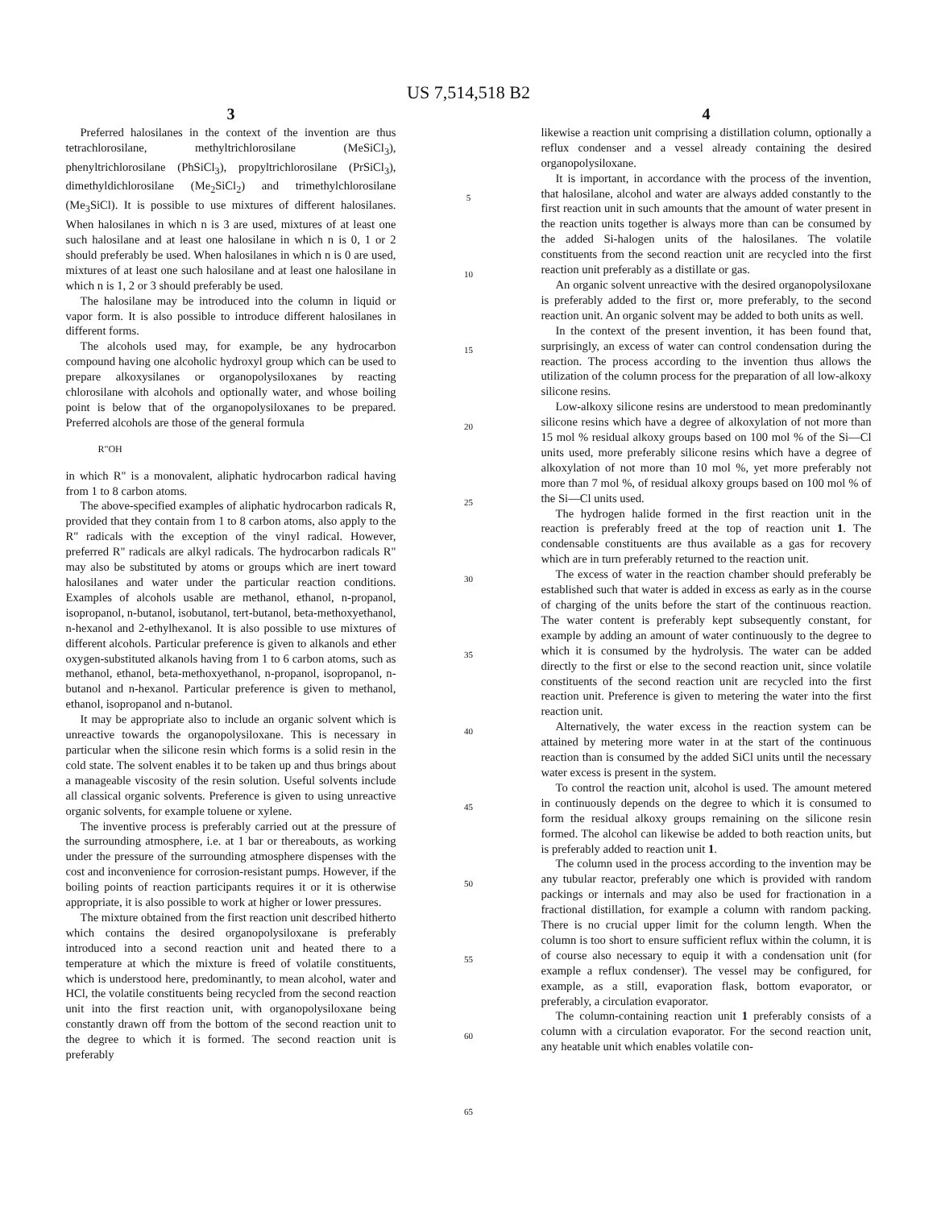US 7,514,518 B2
3
Preferred halosilanes in the context of the invention are thus tetrachlorosilane, methyltrichlorosilane (MeSiCl<sub>3</sub>), phenyltrichlorosilane (PhSiCl<sub>3</sub>), propyltrichlorosilane (PrSiCl<sub>3</sub>), dimethyldichlorosilane (Me<sub>2</sub>SiCl<sub>2</sub>) and trimethylchlorosilane (Me<sub>3</sub>SiCl). It is possible to use mixtures of different halosilanes. When halosilanes in which n is 3 are used, mixtures of at least one such halosilane and at least one halosilane in which n is 0, 1 or 2 should preferably be used. When halosilanes in which n is 0 are used, mixtures of at least one such halosilane and at least one halosilane in which n is 1, 2 or 3 should preferably be used.
The halosilane may be introduced into the column in liquid or vapor form. It is also possible to introduce different halosilanes in different forms.
The alcohols used may, for example, be any hydrocarbon compound having one alcoholic hydroxyl group which can be used to prepare alkoxysilanes or organopolysiloxanes by reacting chlorosilane with alcohols and optionally water, and whose boiling point is below that of the organopolysiloxanes to be prepared. Preferred alcohols are those of the general formula
R"OH
in which R" is a monovalent, aliphatic hydrocarbon radical having from 1 to 8 carbon atoms.
The above-specified examples of aliphatic hydrocarbon radicals R, provided that they contain from 1 to 8 carbon atoms, also apply to the R" radicals with the exception of the vinyl radical. However, preferred R" radicals are alkyl radicals. The hydrocarbon radicals R" may also be substituted by atoms or groups which are inert toward halosilanes and water under the particular reaction conditions. Examples of alcohols usable are methanol, ethanol, n-propanol, isopropanol, n-butanol, isobutanol, tert-butanol, beta-methoxyethanol, n-hexanol and 2-ethylhexanol. It is also possible to use mixtures of different alcohols. Particular preference is given to alkanols and ether oxygen-substituted alkanols having from 1 to 6 carbon atoms, such as methanol, ethanol, beta-methoxyethanol, n-propanol, isopropanol, n-butanol and n-hexanol. Particular preference is given to methanol, ethanol, isopropanol and n-butanol.
It may be appropriate also to include an organic solvent which is unreactive towards the organopolysiloxane. This is necessary in particular when the silicone resin which forms is a solid resin in the cold state. The solvent enables it to be taken up and thus brings about a manageable viscosity of the resin solution. Useful solvents include all classical organic solvents. Preference is given to using unreactive organic solvents, for example toluene or xylene.
The inventive process is preferably carried out at the pressure of the surrounding atmosphere, i.e. at 1 bar or thereabouts, as working under the pressure of the surrounding atmosphere dispenses with the cost and inconvenience for corrosion-resistant pumps. However, if the boiling points of reaction participants requires it or it is otherwise appropriate, it is also possible to work at higher or lower pressures.
The mixture obtained from the first reaction unit described hitherto which contains the desired organopolysiloxane is preferably introduced into a second reaction unit and heated there to a temperature at which the mixture is freed of volatile constituents, which is understood here, predominantly, to mean alcohol, water and HCl, the volatile constituents being recycled from the second reaction unit into the first reaction unit, with organopolysiloxane being constantly drawn off from the bottom of the second reaction unit to the degree to which it is formed. The second reaction unit is preferably
5
10
15
20
25
30
35
40
45
50
55
60
65
4
likewise a reaction unit comprising a distillation column, optionally a reflux condenser and a vessel already containing the desired organopolysiloxane.
It is important, in accordance with the process of the invention, that halosilane, alcohol and water are always added constantly to the first reaction unit in such amounts that the amount of water present in the reaction units together is always more than can be consumed by the added Si-halogen units of the halosilanes. The volatile constituents from the second reaction unit are recycled into the first reaction unit preferably as a distillate or gas.
An organic solvent unreactive with the desired organopolysiloxane is preferably added to the first or, more preferably, to the second reaction unit. An organic solvent may be added to both units as well.
In the context of the present invention, it has been found that, surprisingly, an excess of water can control condensation during the reaction. The process according to the invention thus allows the utilization of the column process for the preparation of all low-alkoxy silicone resins.
Low-alkoxy silicone resins are understood to mean predominantly silicone resins which have a degree of alkoxylation of not more than 15 mol % residual alkoxy groups based on 100 mol % of the Si—Cl units used, more preferably silicone resins which have a degree of alkoxylation of not more than 10 mol %, yet more preferably not more than 7 mol %, of residual alkoxy groups based on 100 mol % of the Si—Cl units used.
The hydrogen halide formed in the first reaction unit in the reaction is preferably freed at the top of reaction unit 1. The condensable constituents are thus available as a gas for recovery which are in turn preferably returned to the reaction unit.
The excess of water in the reaction chamber should preferably be established such that water is added in excess as early as in the course of charging of the units before the start of the continuous reaction. The water content is preferably kept subsequently constant, for example by adding an amount of water continuously to the degree to which it is consumed by the hydrolysis. The water can be added directly to the first or else to the second reaction unit, since volatile constituents of the second reaction unit are recycled into the first reaction unit. Preference is given to metering the water into the first reaction unit.
Alternatively, the water excess in the reaction system can be attained by metering more water in at the start of the continuous reaction than is consumed by the added SiCl units until the necessary water excess is present in the system.
To control the reaction unit, alcohol is used. The amount metered in continuously depends on the degree to which it is consumed to form the residual alkoxy groups remaining on the silicone resin formed. The alcohol can likewise be added to both reaction units, but is preferably added to reaction unit 1.
The column used in the process according to the invention may be any tubular reactor, preferably one which is provided with random packings or internals and may also be used for fractionation in a fractional distillation, for example a column with random packing. There is no crucial upper limit for the column length. When the column is too short to ensure sufficient reflux within the column, it is of course also necessary to equip it with a condensation unit (for example a reflux condenser). The vessel may be configured, for example, as a still, evaporation flask, bottom evaporator, or preferably, a circulation evaporator.
The column-containing reaction unit 1 preferably consists of a column with a circulation evaporator. For the second reaction unit, any heatable unit which enables volatile con-